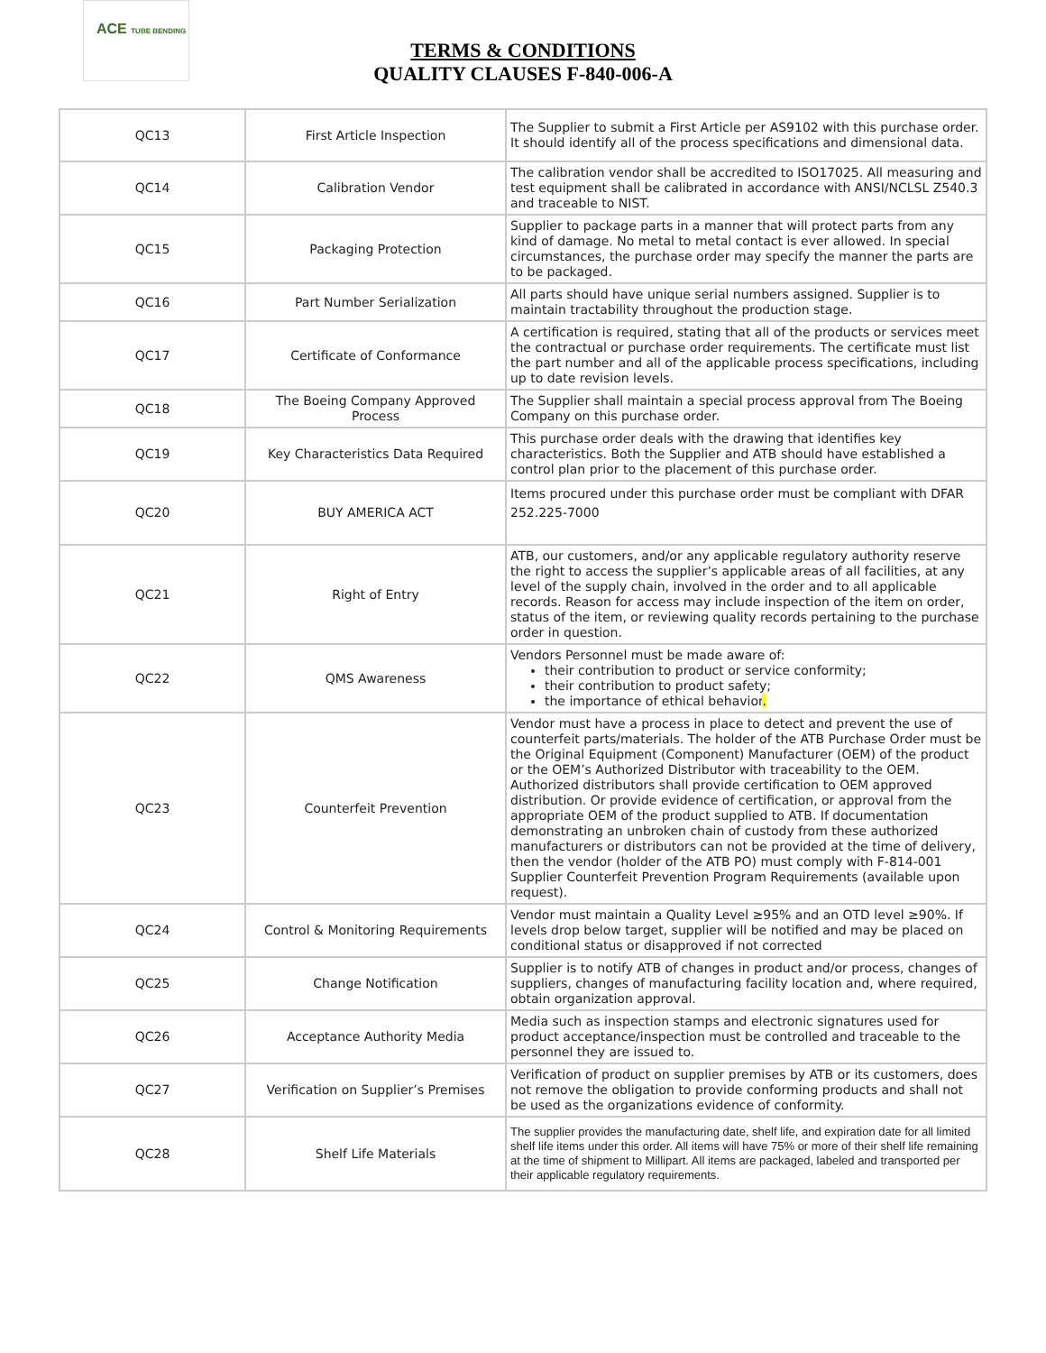ACE TUBE BENDING
TERMS & CONDITIONS
QUALITY CLAUSES F-840-006-A
| QC13 | First Article Inspection | The Supplier to submit a First Article per AS9102 with this purchase order. It should identify all of the process specifications and dimensional data. |
| QC14 | Calibration Vendor | The calibration vendor shall be accredited to ISO17025. All measuring and test equipment shall be calibrated in accordance with ANSI/NCLSL Z540.3 and traceable to NIST. |
| QC15 | Packaging Protection | Supplier to package parts in a manner that will protect parts from any kind of damage. No metal to metal contact is ever allowed. In special circumstances, the purchase order may specify the manner the parts are to be packaged. |
| QC16 | Part Number Serialization | All parts should have unique serial numbers assigned. Supplier is to maintain tractability throughout the production stage. |
| QC17 | Certificate of Conformance | A certification is required, stating that all of the products or services meet the contractual or purchase order requirements. The certificate must list the part number and all of the applicable process specifications, including up to date revision levels. |
| QC18 | The Boeing Company Approved Process | The Supplier shall maintain a special process approval from The Boeing Company on this purchase order. |
| QC19 | Key Characteristics Data Required | This purchase order deals with the drawing that identifies key characteristics. Both the Supplier and ATB should have established a control plan prior to the placement of this purchase order. |
| QC20 | BUY AMERICA ACT | Items procured under this purchase order must be compliant with DFAR 252.225-7000 |
| QC21 | Right of Entry | ATB, our customers, and/or any applicable regulatory authority reserve the right to access the supplier’s applicable areas of all facilities, at any level of the supply chain, involved in the order and to all applicable records. Reason for access may include inspection of the item on order, status of the item, or reviewing quality records pertaining to the purchase order in question. |
| QC22 | QMS Awareness | Vendors Personnel must be made aware of: their contribution to product or service conformity; their contribution to product safety; the importance of ethical behavior . |
| QC23 | Counterfeit Prevention | Vendor must have a process in place to detect and prevent the use of counterfeit parts/materials. The holder of the ATB Purchase Order must be the Original Equipment (Component) Manufacturer (OEM) of the product or the OEM’s Authorized Distributor with traceability to the OEM. Authorized distributors shall provide certification to OEM approved distribution. Or provide evidence of certification, or approval from the appropriate OEM of the product supplied to ATB. If documentation demonstrating an unbroken chain of custody from these authorized manufacturers or distributors can not be provided at the time of delivery, then the vendor (holder of the ATB PO) must comply with F-814-001 Supplier Counterfeit Prevention Program Requirements (available upon request). |
| QC24 | Control & Monitoring Requirements | Vendor must maintain a Quality Level ≥95% and an OTD level ≥90%. If levels drop below target, supplier will be notified and may be placed on conditional status or disapproved if not corrected |
| QC25 | Change Notification | Supplier is to notify ATB of changes in product and/or process, changes of suppliers, changes of manufacturing facility location and, where required, obtain organization approval. |
| QC26 | Acceptance Authority Media | Media such as inspection stamps and electronic signatures used for product acceptance/inspection must be controlled and traceable to the personnel they are issued to. |
| QC27 | Verification on Supplier’s Premises | Verification of product on supplier premises by ATB or its customers, does not remove the obligation to provide conforming products and shall not be used as the organizations evidence of conformity. |
| QC28 | Shelf Life Materials | The supplier provides the manufacturing date, shelf life, and expiration date for all limited shelf life items under this order. All items will have 75% or more of their shelf life remaining at the time of shipment to Millipart. All items are packaged, labeled and transported per their applicable regulatory requirements. |